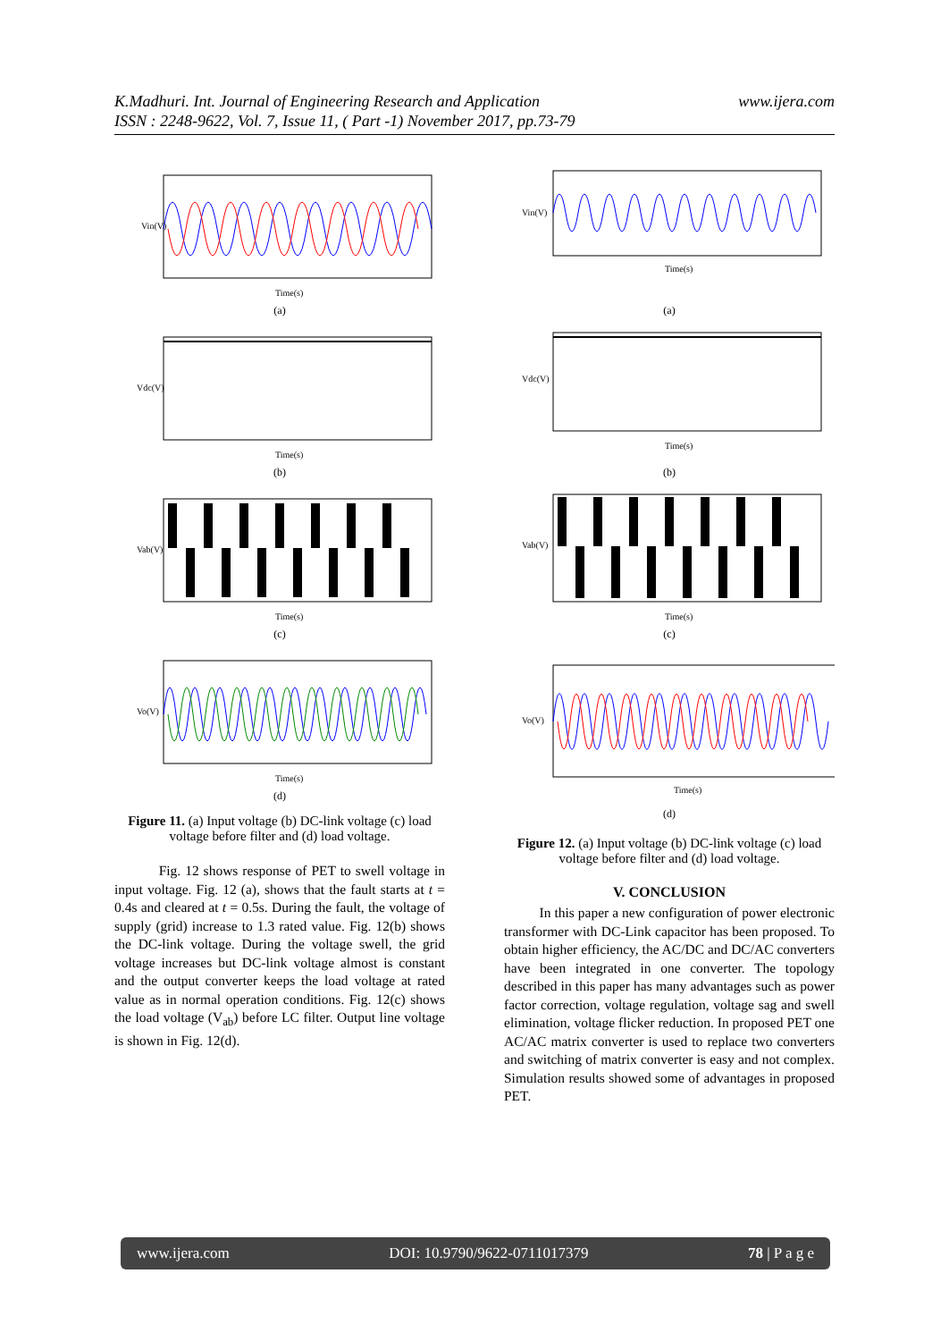www.ijera.com K.Madhuri. Int. Journal of Engineering Research and Application
ISSN : 2248-9622, Vol. 7, Issue 11, ( Part -1) November 2017, pp.73-79
Vin(V)
Time(s)
(a)
Vdc(V)
Time(s)
(b)
Vab(V)
Time(s)
(c)
Vo(V)
Time(s)
(d)
Figure 11. (a) Input voltage (b) DC-link voltage (c) load voltage before filter and (d) load voltage.
Fig. 12 shows response of PET to swell voltage in input voltage. Fig. 12 (a), shows that the fault starts at t = 0.4s and cleared at t = 0.5s. During the fault, the voltage of supply (grid) increase to 1.3 rated value. Fig. 12(b) shows the DC-link voltage. During the voltage swell, the grid voltage increases but DC-link voltage almost is constant and the output converter keeps the load voltage at rated value as in normal operation conditions. Fig. 12(c) shows the load voltage (V<sub>ab</sub>) before LC filter. Output line voltage is shown in Fig. 12(d).
Vin(V)
Time(s)
(a)
Vdc(V)
Time(s)
(b)
Vab(V)
Time(s)
(c)
Vo(V)
Time(s)
(d)
Figure 12. (a) Input voltage (b) DC-link voltage (c) load voltage before filter and (d) load voltage.
V. CONCLUSION
In this paper a new configuration of power electronic transformer with DC-Link capacitor has been proposed. To obtain higher efficiency, the AC/DC and DC/AC converters have been integrated in one converter. The topology described in this paper has many advantages such as power factor correction, voltage regulation, voltage sag and swell elimination, voltage flicker reduction. In proposed PET one AC/AC matrix converter is used to replace two converters and switching of matrix converter is easy and not complex. Simulation results showed some of advantages in proposed PET.
www.ijera.com DOI: 10.9790/9622-0711017379 78 | P a g e